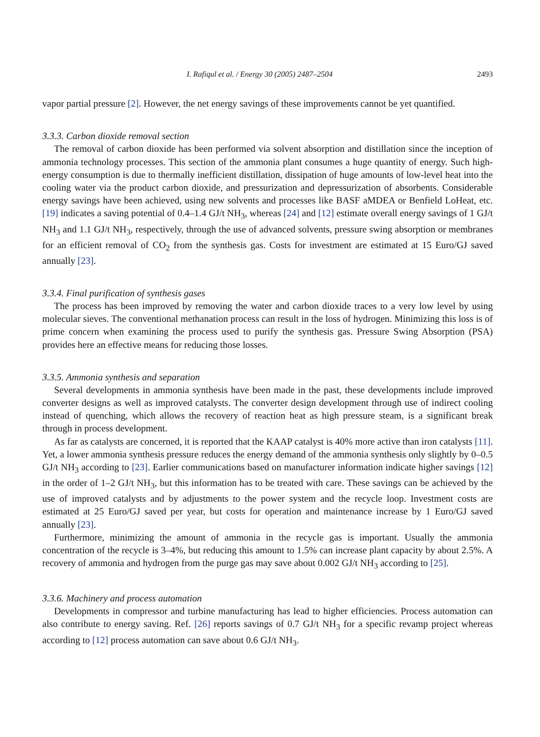I. Rafiqul et al. / Energy 30 (2005) 2487–2504 2493
vapor partial pressure [2]. However, the net energy savings of these improvements cannot be yet quantified.
3.3.3. Carbon dioxide removal section
The removal of carbon dioxide has been performed via solvent absorption and distillation since the inception of ammonia technology processes. This section of the ammonia plant consumes a huge quantity of energy. Such high-energy consumption is due to thermally inefficient distillation, dissipation of huge amounts of low-level heat into the cooling water via the product carbon dioxide, and pressurization and depressurization of absorbents. Considerable energy savings have been achieved, using new solvents and processes like BASF aMDEA or Benfield LoHeat, etc. [19] indicates a saving potential of 0.4–1.4 GJ/t NH<sub>3</sub>, whereas [24] and [12] estimate overall energy savings of 1 GJ/t NH<sub>3</sub> and 1.1 GJ/t NH<sub>3</sub>, respectively, through the use of advanced solvents, pressure swing absorption or membranes for an efficient removal of CO<sub>2</sub> from the synthesis gas. Costs for investment are estimated at 15 Euro/GJ saved annually [23].
3.3.4. Final purification of synthesis gases
The process has been improved by removing the water and carbon dioxide traces to a very low level by using molecular sieves. The conventional methanation process can result in the loss of hydrogen. Minimizing this loss is of prime concern when examining the process used to purify the synthesis gas. Pressure Swing Absorption (PSA) provides here an effective means for reducing those losses.
3.3.5. Ammonia synthesis and separation
Several developments in ammonia synthesis have been made in the past, these developments include improved converter designs as well as improved catalysts. The converter design development through use of indirect cooling instead of quenching, which allows the recovery of reaction heat as high pressure steam, is a significant break through in process development.
As far as catalysts are concerned, it is reported that the KAAP catalyst is 40% more active than iron catalysts [11]. Yet, a lower ammonia synthesis pressure reduces the energy demand of the ammonia synthesis only slightly by 0–0.5 GJ/t NH<sub>3</sub> according to [23]. Earlier communications based on manufacturer information indicate higher savings [12] in the order of 1–2 GJ/t NH<sub>3</sub>, but this information has to be treated with care. These savings can be achieved by the use of improved catalysts and by adjustments to the power system and the recycle loop. Investment costs are estimated at 25 Euro/GJ saved per year, but costs for operation and maintenance increase by 1 Euro/GJ saved annually [23].
Furthermore, minimizing the amount of ammonia in the recycle gas is important. Usually the ammonia concentration of the recycle is 3–4%, but reducing this amount to 1.5% can increase plant capacity by about 2.5%. A recovery of ammonia and hydrogen from the purge gas may save about 0.002 GJ/t NH<sub>3</sub> according to [25].
3.3.6. Machinery and process automation
Developments in compressor and turbine manufacturing has lead to higher efficiencies. Process automation can also contribute to energy saving. Ref. [26] reports savings of 0.7 GJ/t NH<sub>3</sub> for a specific revamp project whereas according to [12] process automation can save about 0.6 GJ/t NH<sub>3</sub>.